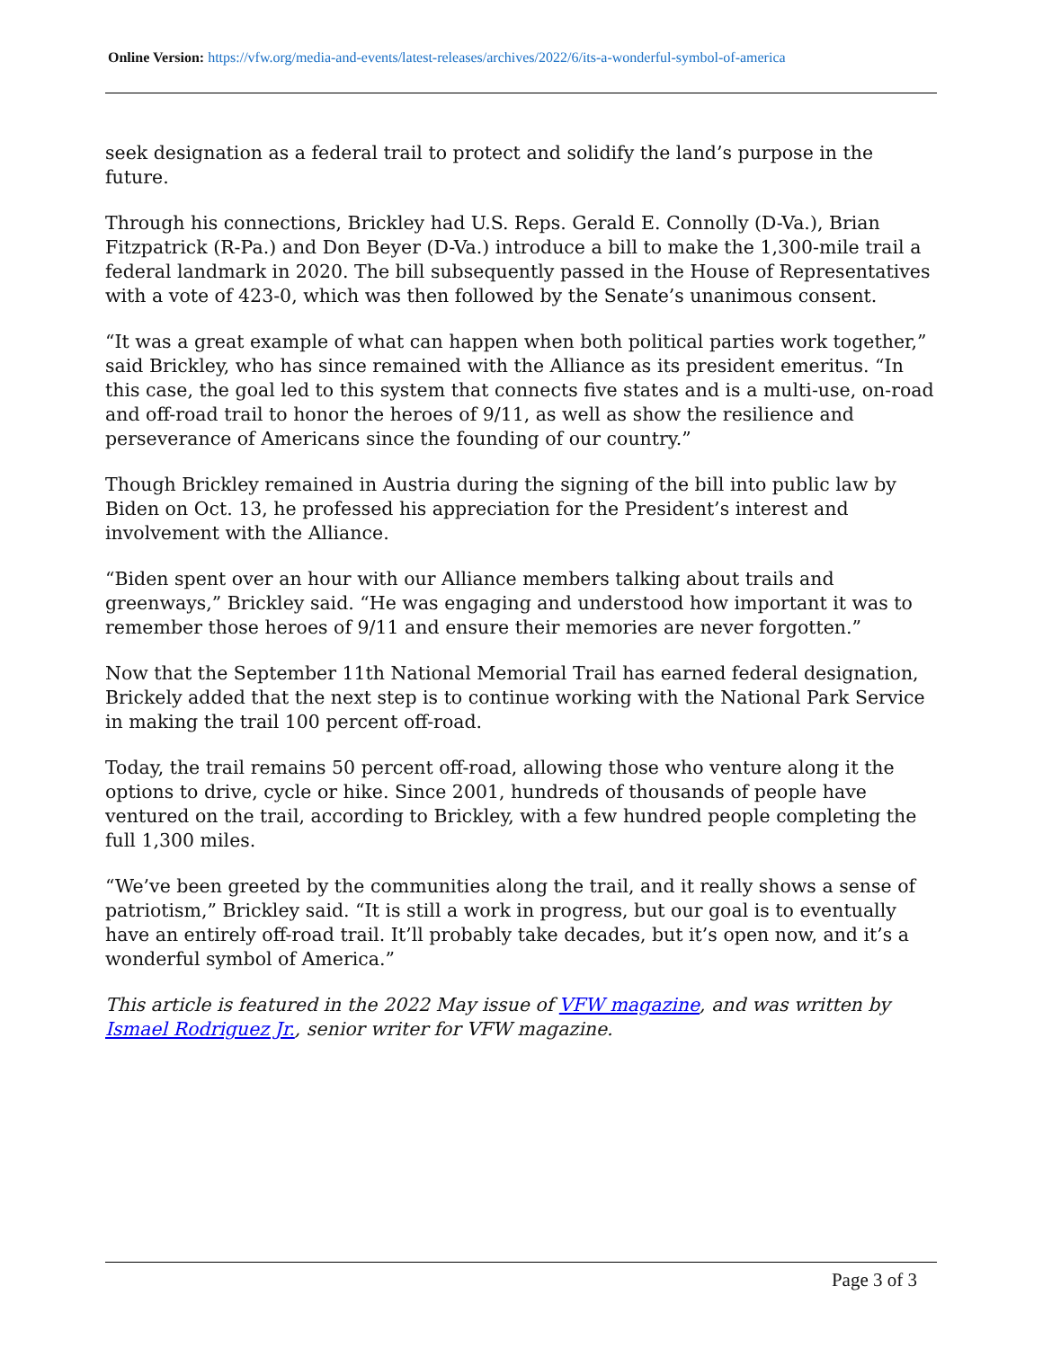Online Version: https://vfw.org/media-and-events/latest-releases/archives/2022/6/its-a-wonderful-symbol-of-america
seek designation as a federal trail to protect and solidify the land’s purpose in the future.
Through his connections, Brickley had U.S. Reps. Gerald E. Connolly (D-Va.), Brian Fitzpatrick (R-Pa.) and Don Beyer (D-Va.) introduce a bill to make the 1,300-mile trail a federal landmark in 2020. The bill subsequently passed in the House of Representatives with a vote of 423-0, which was then followed by the Senate’s unanimous consent.
“It was a great example of what can happen when both political parties work together,” said Brickley, who has since remained with the Alliance as its president emeritus. “In this case, the goal led to this system that connects five states and is a multi-use, on-road and off-road trail to honor the heroes of 9/11, as well as show the resilience and perseverance of Americans since the founding of our country.”
Though Brickley remained in Austria during the signing of the bill into public law by Biden on Oct. 13, he professed his appreciation for the President’s interest and involvement with the Alliance.
“Biden spent over an hour with our Alliance members talking about trails and greenways,” Brickley said. “He was engaging and understood how important it was to remember those heroes of 9/11 and ensure their memories are never forgotten.”
Now that the September 11th National Memorial Trail has earned federal designation, Brickely added that the next step is to continue working with the National Park Service in making the trail 100 percent off-road.
Today, the trail remains 50 percent off-road, allowing those who venture along it the options to drive, cycle or hike. Since 2001, hundreds of thousands of people have ventured on the trail, according to Brickley, with a few hundred people completing the full 1,300 miles.
“We’ve been greeted by the communities along the trail, and it really shows a sense of patriotism,” Brickley said. “It is still a work in progress, but our goal is to eventually have an entirely off-road trail. It’ll probably take decades, but it’s open now, and it’s a wonderful symbol of America.”
This article is featured in the 2022 May issue of VFW magazine, and was written by Ismael Rodriguez Jr., senior writer for VFW magazine.
Page 3 of 3